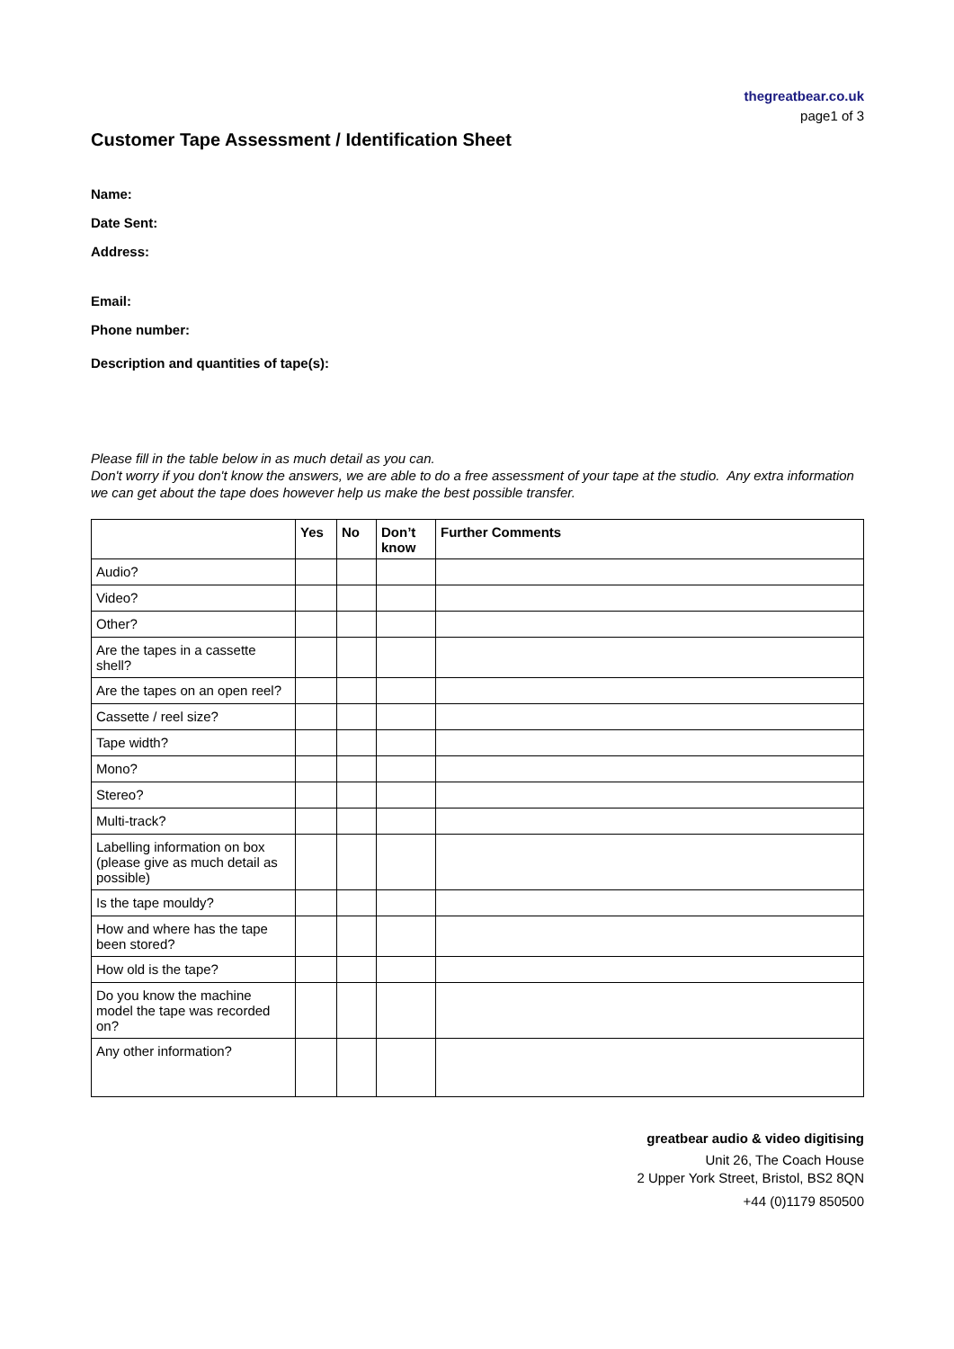thegreatbear.co.uk
page1 of 3
Customer Tape Assessment / Identification Sheet
Name:
Date Sent:
Address:
Email:
Phone number:
Description and quantities of tape(s):
Please fill in the table below in as much detail as you can.
Don't worry if you don't know the answers, we are able to do a free assessment of your tape at the studio. Any extra information we can get about the tape does however help us make the best possible transfer.
| | Yes | No | Don’t know | Further Comments |
| --- | --- | --- | --- | --- |
| Audio? | | | | |
| Video? | | | | |
| Other? | | | | |
| Are the tapes in a cassette shell? | | | | |
| Are the tapes on an open reel? | | | | |
| Cassette / reel size? | | | | |
| Tape width? | | | | |
| Mono? | | | | |
| Stereo? | | | | |
| Multi-track? | | | | |
| Labelling information on box (please give as much detail as possible) | | | | |
| Is the tape mouldy? | | | | |
| How and where has the tape been stored? | | | | |
| How old is the tape? | | | | |
| Do you know the machine model the tape was recorded on? | | | | |
| Any other information? | | | | |
greatbear audio & video digitising
Unit 26, The Coach House
2 Upper York Street, Bristol, BS2 8QN
+44 (0)1179 850500